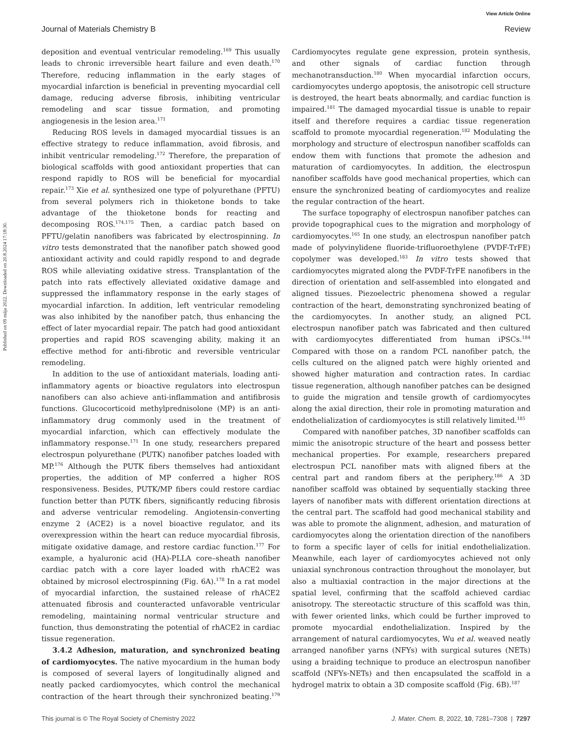View Article Online
Journal of Materials Chemistry B Review
Published on 09 mája 2022. Downloaded on 20.8.2024 17:18:30.
deposition and eventual ventricular remodeling.<sup>169</sup> This usually leads to chronic irreversible heart failure and even death.<sup>170</sup> Therefore, reducing inflammation in the early stages of myocardial infarction is beneficial in preventing myocardial cell damage, reducing adverse fibrosis, inhibiting ventricular remodeling and scar tissue formation, and promoting angiogenesis in the lesion area.<sup>171</sup>
Reducing ROS levels in damaged myocardial tissues is an effective strategy to reduce inflammation, avoid fibrosis, and inhibit ventricular remodeling.<sup>172</sup> Therefore, the preparation of biological scaffolds with good antioxidant properties that can respond rapidly to ROS will be beneficial for myocardial repair.<sup>173</sup> Xie et al. synthesized one type of polyurethane (PFTU) from several polymers rich in thioketone bonds to take advantage of the thioketone bonds for reacting and decomposing ROS.<sup>174,175</sup> Then, a cardiac patch based on PFTU/gelatin nanofibers was fabricated by electrospinning. In vitro tests demonstrated that the nanofiber patch showed good antioxidant activity and could rapidly respond to and degrade ROS while alleviating oxidative stress. Transplantation of the patch into rats effectively alleviated oxidative damage and suppressed the inflammatory response in the early stages of myocardial infarction. In addition, left ventricular remodeling was also inhibited by the nanofiber patch, thus enhancing the effect of later myocardial repair. The patch had good antioxidant properties and rapid ROS scavenging ability, making it an effective method for anti-fibrotic and reversible ventricular remodeling.
In addition to the use of antioxidant materials, loading anti-inflammatory agents or bioactive regulators into electrospun nanofibers can also achieve anti-inflammation and antifibrosis functions. Glucocorticoid methylprednisolone (MP) is an anti-inflammatory drug commonly used in the treatment of myocardial infarction, which can effectively modulate the inflammatory response.<sup>171</sup> In one study, researchers prepared electrospun polyurethane (PUTK) nanofiber patches loaded with MP.<sup>176</sup> Although the PUTK fibers themselves had antioxidant properties, the addition of MP conferred a higher ROS responsiveness. Besides, PUTK/MP fibers could restore cardiac function better than PUTK fibers, significantly reducing fibrosis and adverse ventricular remodeling. Angiotensin-converting enzyme 2 (ACE2) is a novel bioactive regulator, and its overexpression within the heart can reduce myocardial fibrosis, mitigate oxidative damage, and restore cardiac function.<sup>177</sup> For example, a hyaluronic acid (HA)-PLLA core–sheath nanofiber cardiac patch with a core layer loaded with rhACE2 was obtained by microsol electrospinning (Fig. 6A).<sup>178</sup> In a rat model of myocardial infarction, the sustained release of rhACE2 attenuated fibrosis and counteracted unfavorable ventricular remodeling, maintaining normal ventricular structure and function, thus demonstrating the potential of rhACE2 in cardiac tissue regeneration.
3.4.2 Adhesion, maturation, and synchronized beating of cardiomyocytes. The native myocardium in the human body is composed of several layers of longitudinally aligned and neatly packed cardiomyocytes, which control the mechanical contraction of the heart through their synchronized beating.<sup>179</sup> Cardiomyocytes regulate gene expression, protein synthesis, and other signals of cardiac function through mechanotransduction.<sup>180</sup> When myocardial infarction occurs, cardiomyocytes undergo apoptosis, the anisotropic cell structure is destroyed, the heart beats abnormally, and cardiac function is impaired.<sup>181</sup> The damaged myocardial tissue is unable to repair itself and therefore requires a cardiac tissue regeneration scaffold to promote myocardial regeneration.<sup>182</sup> Modulating the morphology and structure of electrospun nanofiber scaffolds can endow them with functions that promote the adhesion and maturation of cardiomyocytes. In addition, the electrospun nanofiber scaffolds have good mechanical properties, which can ensure the synchronized beating of cardiomyocytes and realize the regular contraction of the heart.
The surface topography of electrospun nanofiber patches can provide topographical cues to the migration and morphology of cardiomyocytes.<sup>165</sup> In one study, an electrospun nanofiber patch made of polyvinylidene fluoride-trifluoroethylene (PVDF-TrFE) copolymer was developed.<sup>183</sup> In vitro tests showed that cardiomyocytes migrated along the PVDF-TrFE nanofibers in the direction of orientation and self-assembled into elongated and aligned tissues. Piezoelectric phenomena showed a regular contraction of the heart, demonstrating synchronized beating of the cardiomyocytes. In another study, an aligned PCL electrospun nanofiber patch was fabricated and then cultured with cardiomyocytes differentiated from human iPSCs.<sup>184</sup> Compared with those on a random PCL nanofiber patch, the cells cultured on the aligned patch were highly oriented and showed higher maturation and contraction rates. In cardiac tissue regeneration, although nanofiber patches can be designed to guide the migration and tensile growth of cardiomyocytes along the axial direction, their role in promoting maturation and endothelialization of cardiomyocytes is still relatively limited.<sup>185</sup>
Compared with nanofiber patches, 3D nanofiber scaffolds can mimic the anisotropic structure of the heart and possess better mechanical properties. For example, researchers prepared electrospun PCL nanofiber mats with aligned fibers at the central part and random fibers at the periphery.<sup>186</sup> A 3D nanofiber scaffold was obtained by sequentially stacking three layers of nanofiber mats with different orientation directions at the central part. The scaffold had good mechanical stability and was able to promote the alignment, adhesion, and maturation of cardiomyocytes along the orientation direction of the nanofibers to form a specific layer of cells for initial endothelialization. Meanwhile, each layer of cardiomyocytes achieved not only uniaxial synchronous contraction throughout the monolayer, but also a multiaxial contraction in the major directions at the spatial level, confirming that the scaffold achieved cardiac anisotropy. The stereotactic structure of this scaffold was thin, with fewer oriented links, which could be further improved to promote myocardial endothelialization. Inspired by the arrangement of natural cardiomyocytes, Wu et al. weaved neatly arranged nanofiber yarns (NFYs) with surgical sutures (NETs) using a braiding technique to produce an electrospun nanofiber scaffold (NFYs-NETs) and then encapsulated the scaffold in a hydrogel matrix to obtain a 3D composite scaffold (Fig. 6B).<sup>187</sup>
This journal is © The Royal Society of Chemistry 2022 J. Mater. Chem. B, 2022, 10, 7281–7308 | 7297